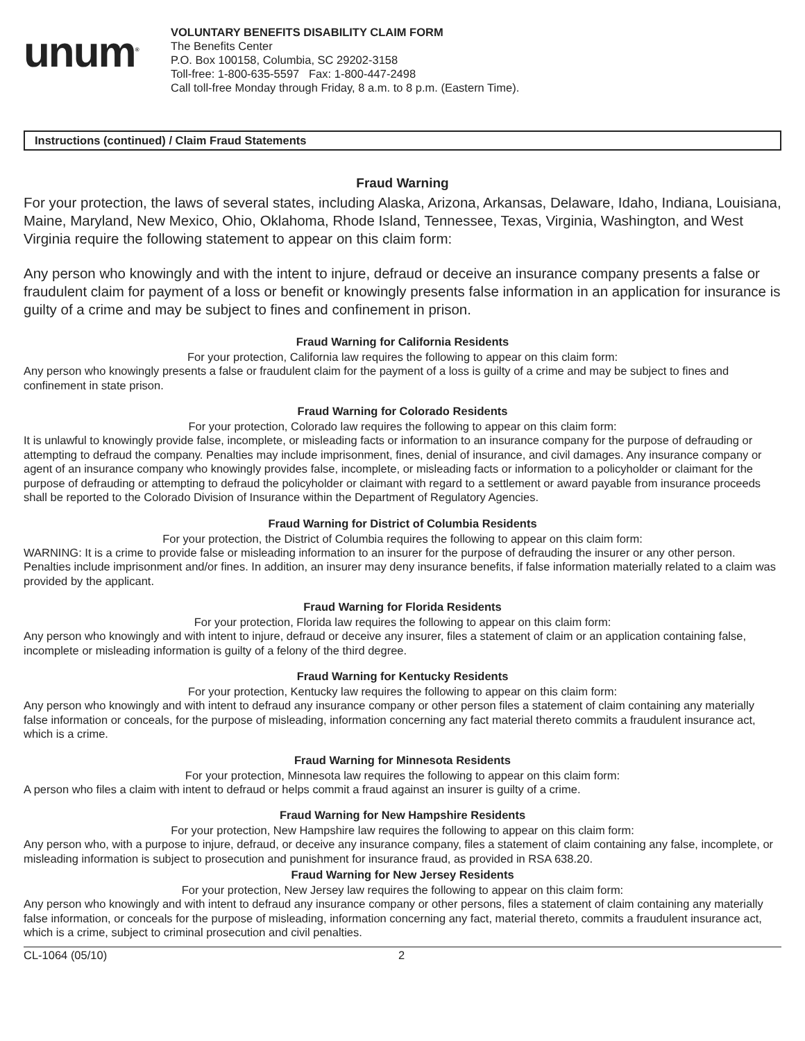unum<sup>®</sup>
VOLUNTARY BENEFITS DISABILITY CLAIM FORM
The Benefits Center
P.O. Box 100158, Columbia, SC 29202-3158
Toll-free: 1-800-635-5597 Fax: 1-800-447-2498
Call toll-free Monday through Friday, 8 a.m. to 8 p.m. (Eastern Time).
Instructions (continued) / Claim Fraud Statements
Fraud Warning
For your protection, the laws of several states, including Alaska, Arizona, Arkansas, Delaware, Idaho, Indiana, Louisiana, Maine, Maryland, New Mexico, Ohio, Oklahoma, Rhode Island, Tennessee, Texas, Virginia, Washington, and West Virginia require the following statement to appear on this claim form:
Any person who knowingly and with the intent to injure, defraud or deceive an insurance company presents a false or fraudulent claim for payment of a loss or benefit or knowingly presents false information in an application for insurance is guilty of a crime and may be subject to fines and confinement in prison.
Fraud Warning for California Residents
For your protection, California law requires the following to appear on this claim form:
Any person who knowingly presents a false or fraudulent claim for the payment of a loss is guilty of a crime and may be subject to fines and confinement in state prison.
Fraud Warning for Colorado Residents
For your protection, Colorado law requires the following to appear on this claim form:
It is unlawful to knowingly provide false, incomplete, or misleading facts or information to an insurance company for the purpose of defrauding or attempting to defraud the company. Penalties may include imprisonment, fines, denial of insurance, and civil damages. Any insurance company or agent of an insurance company who knowingly provides false, incomplete, or misleading facts or information to a policyholder or claimant for the purpose of defrauding or attempting to defraud the policyholder or claimant with regard to a settlement or award payable from insurance proceeds shall be reported to the Colorado Division of Insurance within the Department of Regulatory Agencies.
Fraud Warning for District of Columbia Residents
For your protection, the District of Columbia requires the following to appear on this claim form:
WARNING: It is a crime to provide false or misleading information to an insurer for the purpose of defrauding the insurer or any other person. Penalties include imprisonment and/or fines. In addition, an insurer may deny insurance benefits, if false information materially related to a claim was provided by the applicant.
Fraud Warning for Florida Residents
For your protection, Florida law requires the following to appear on this claim form:
Any person who knowingly and with intent to injure, defraud or deceive any insurer, files a statement of claim or an application containing false, incomplete or misleading information is guilty of a felony of the third degree.
Fraud Warning for Kentucky Residents
For your protection, Kentucky law requires the following to appear on this claim form:
Any person who knowingly and with intent to defraud any insurance company or other person files a statement of claim containing any materially false information or conceals, for the purpose of misleading, information concerning any fact material thereto commits a fraudulent insurance act, which is a crime.
Fraud Warning for Minnesota Residents
For your protection, Minnesota law requires the following to appear on this claim form:
A person who files a claim with intent to defraud or helps commit a fraud against an insurer is guilty of a crime.
Fraud Warning for New Hampshire Residents
For your protection, New Hampshire law requires the following to appear on this claim form:
Any person who, with a purpose to injure, defraud, or deceive any insurance company, files a statement of claim containing any false, incomplete, or misleading information is subject to prosecution and punishment for insurance fraud, as provided in RSA 638.20.
Fraud Warning for New Jersey Residents
For your protection, New Jersey law requires the following to appear on this claim form:
Any person who knowingly and with intent to defraud any insurance company or other persons, files a statement of claim containing any materially false information, or conceals for the purpose of misleading, information concerning any fact, material thereto, commits a fraudulent insurance act, which is a crime, subject to criminal prosecution and civil penalties.
CL-1064 (05/10) 2